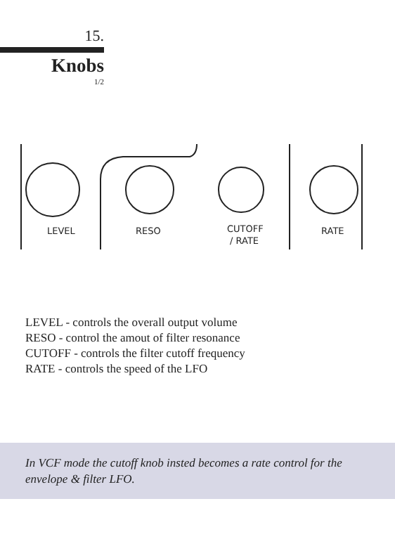15.
Knobs
1/2
LEVEL
RESO
CUTOFF
/ RATE
RATE
LEVEL - controls the overall output volume
RESO - control the amout of filter resonance
CUTOFF - controls the filter cutoff frequency
RATE - controls the speed of the LFO
In VCF mode the cutoff knob insted becomes a rate control for the envelope & filter LFO.